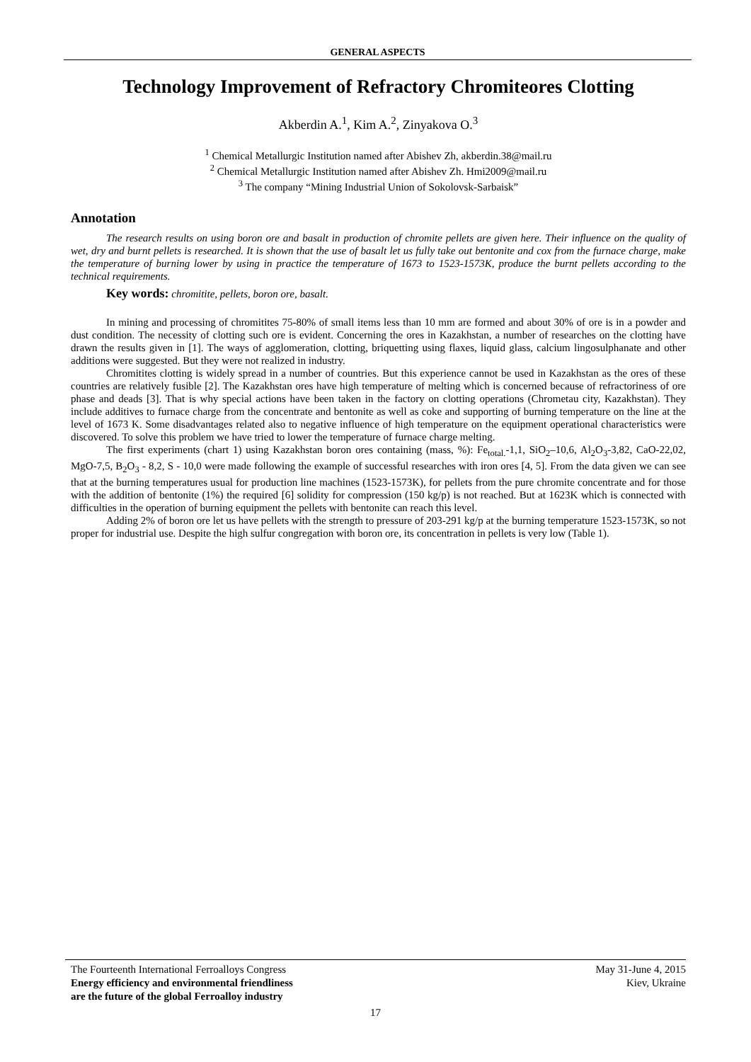GENERAL ASPECTS
Technology Improvement of Refractory Chromiteores Clotting
Akberdin A.<sup>1</sup>, Kim A.<sup>2</sup>, Zinyakova O.<sup>3</sup>
<sup>1</sup> Chemical Metallurgic Institution named after Abishev Zh, akberdin.38@mail.ru
<sup>2</sup> Chemical Metallurgic Institution named after Abishev Zh. Hmi2009@mail.ru
<sup>3</sup> The company “Mining Industrial Union of Sokolovsk-Sarbaisk”
Annotation
The research results on using boron ore and basalt in production of chromite pellets are given here. Their influence on the quality of wet, dry and burnt pellets is researched. It is shown that the use of basalt let us fully take out bentonite and cox from the furnace charge, make the temperature of burning lower by using in practice the temperature of 1673 to 1523-1573K, produce the burnt pellets according to the technical requirements.
Key words: chromitite, pellets, boron ore, basalt.
In mining and processing of chromitites 75-80% of small items less than 10 mm are formed and about 30% of ore is in a powder and dust condition. The necessity of clotting such ore is evident. Concerning the ores in Kazakhstan, a number of researches on the clotting have drawn the results given in [1]. The ways of agglomeration, clotting, briquetting using flaxes, liquid glass, calcium lingosulphanate and other additions were suggested. But they were not realized in industry.
Chromitites clotting is widely spread in a number of countries. But this experience cannot be used in Kazakhstan as the ores of these countries are relatively fusible [2]. The Kazakhstan ores have high temperature of melting which is concerned because of refractoriness of ore phase and deads [3]. That is why special actions have been taken in the factory on clotting operations (Chrometau city, Kazakhstan). They include additives to furnace charge from the concentrate and bentonite as well as coke and supporting of burning temperature on the line at the level of 1673 K. Some disadvantages related also to negative influence of high temperature on the equipment operational characteristics were discovered. To solve this problem we have tried to lower the temperature of furnace charge melting.
The first experiments (chart 1) using Kazakhstan boron ores containing (mass, %): Fe<sub>total.</sub>-1,1, SiO<sub>2</sub>–10,6, Al<sub>2</sub>O<sub>3</sub>-3,82, CaO-22,02, MgO-7,5, B<sub>2</sub>O<sub>3</sub> - 8,2, S - 10,0 were made following the example of successful researches with iron ores [4, 5]. From the data given we can see that at the burning temperatures usual for production line machines (1523-1573K), for pellets from the pure chromite concentrate and for those with the addition of bentonite (1%) the required [6] solidity for compression (150 kg/p) is not reached. But at 1623K which is connected with difficulties in the operation of burning equipment the pellets with bentonite can reach this level.
Adding 2% of boron ore let us have pellets with the strength to pressure of 203-291 kg/p at the burning temperature 1523-1573K, so not proper for industrial use. Despite the high sulfur congregation with boron ore, its concentration in pellets is very low (Table 1).
The Fourteenth International Ferroalloys Congress May 31-June 4, 2015
Energy efficiency and environmental friendliness Kiev, Ukraine
are the future of the global Ferroalloy industry
17